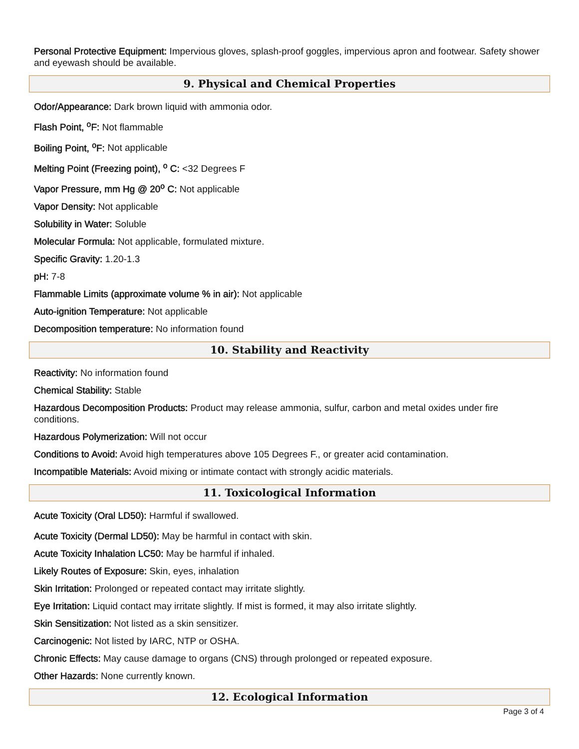Personal Protective Equipment: Impervious gloves, splash-proof goggles, impervious apron and footwear. Safety shower and eyewash should be available.
9. Physical and Chemical Properties
Odor/Appearance: Dark brown liquid with ammonia odor.
Flash Point, <sup>o</sup>F: Not flammable
Boiling Point, <sup>o</sup>F: Not applicable
Melting Point (Freezing point), <sup>o</sup> C: <32 Degrees F
Vapor Pressure, mm Hg @ 20<sup>o</sup> C: Not applicable
Vapor Density: Not applicable
Solubility in Water: Soluble
Molecular Formula: Not applicable, formulated mixture.
Specific Gravity: 1.20-1.3
pH: 7-8
Flammable Limits (approximate volume % in air): Not applicable
Auto-ignition Temperature: Not applicable
Decomposition temperature: No information found
10. Stability and Reactivity
Reactivity: No information found
Chemical Stability: Stable
Hazardous Decomposition Products: Product may release ammonia, sulfur, carbon and metal oxides under fire conditions.
Hazardous Polymerization: Will not occur
Conditions to Avoid: Avoid high temperatures above 105 Degrees F., or greater acid contamination.
Incompatible Materials: Avoid mixing or intimate contact with strongly acidic materials.
11. Toxicological Information
Acute Toxicity (Oral LD50): Harmful if swallowed.
Acute Toxicity (Dermal LD50): May be harmful in contact with skin.
Acute Toxicity Inhalation LC50: May be harmful if inhaled.
Likely Routes of Exposure: Skin, eyes, inhalation
Skin Irritation: Prolonged or repeated contact may irritate slightly.
Eye Irritation: Liquid contact may irritate slightly. If mist is formed, it may also irritate slightly.
Skin Sensitization: Not listed as a skin sensitizer.
Carcinogenic: Not listed by IARC, NTP or OSHA.
Chronic Effects: May cause damage to organs (CNS) through prolonged or repeated exposure.
Other Hazards: None currently known.
12. Ecological Information
Page 3 of 4